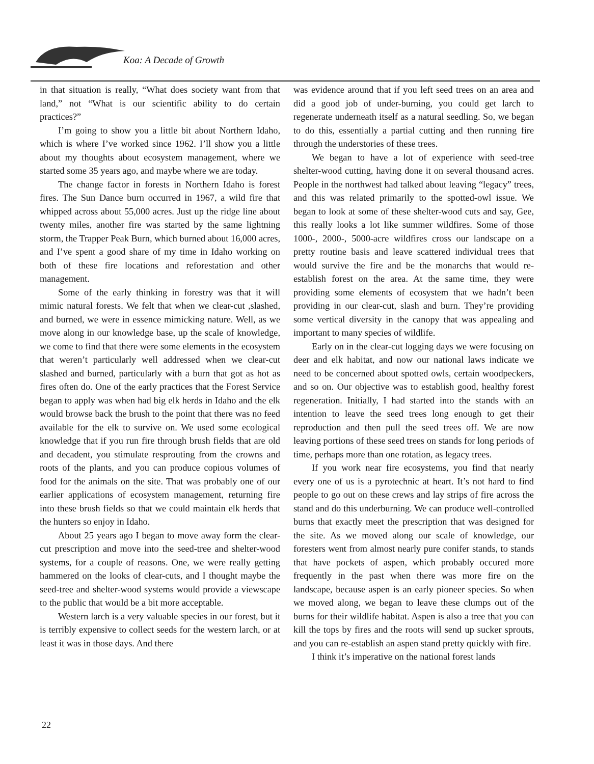Koa: A Decade of Growth
in that situation is really, “What does society want from that land,” not “What is our scientific ability to do certain practices?”
I’m going to show you a little bit about Northern Idaho, which is where I’ve worked since 1962. I’ll show you a little about my thoughts about ecosystem management, where we started some 35 years ago, and maybe where we are today.
The change factor in forests in Northern Idaho is forest fires. The Sun Dance burn occurred in 1967, a wild fire that whipped across about 55,000 acres. Just up the ridge line about twenty miles, another fire was started by the same lightning storm, the Trapper Peak Burn, which burned about 16,000 acres, and I’ve spent a good share of my time in Idaho working on both of these fire locations and reforestation and other management.
Some of the early thinking in forestry was that it will mimic natural forests. We felt that when we clear-cut ,slashed, and burned, we were in essence mimicking nature. Well, as we move along in our knowledge base, up the scale of knowledge, we come to find that there were some elements in the ecosystem that weren’t particularly well addressed when we clear-cut slashed and burned, particularly with a burn that got as hot as fires often do. One of the early practices that the Forest Service began to apply was when had big elk herds in Idaho and the elk would browse back the brush to the point that there was no feed available for the elk to survive on. We used some ecological knowledge that if you run fire through brush fields that are old and decadent, you stimulate resprouting from the crowns and roots of the plants, and you can produce copious volumes of food for the animals on the site. That was probably one of our earlier applications of ecosystem management, returning fire into these brush fields so that we could maintain elk herds that the hunters so enjoy in Idaho.
About 25 years ago I began to move away form the clear-cut prescription and move into the seed-tree and shelter-wood systems, for a couple of reasons. One, we were really getting hammered on the looks of clear-cuts, and I thought maybe the seed-tree and shelter-wood systems would provide a viewscape to the public that would be a bit more acceptable.
Western larch is a very valuable species in our forest, but it is terribly expensive to collect seeds for the western larch, or at least it was in those days. And there
was evidence around that if you left seed trees on an area and did a good job of under-burning, you could get larch to regenerate underneath itself as a natural seedling. So, we began to do this, essentially a partial cutting and then running fire through the understories of these trees.
We began to have a lot of experience with seed-tree shelter-wood cutting, having done it on several thousand acres. People in the northwest had talked about leaving “legacy” trees, and this was related primarily to the spotted-owl issue. We began to look at some of these shelter-wood cuts and say, Gee, this really looks a lot like summer wildfires. Some of those 1000-, 2000-, 5000-acre wildfires cross our landscape on a pretty routine basis and leave scattered individual trees that would survive the fire and be the monarchs that would re-establish forest on the area. At the same time, they were providing some elements of ecosystem that we hadn’t been providing in our clear-cut, slash and burn. They’re providing some vertical diversity in the canopy that was appealing and important to many species of wildlife.
Early on in the clear-cut logging days we were focusing on deer and elk habitat, and now our national laws indicate we need to be concerned about spotted owls, certain woodpeckers, and so on. Our objective was to establish good, healthy forest regeneration. Initially, I had started into the stands with an intention to leave the seed trees long enough to get their reproduction and then pull the seed trees off. We are now leaving portions of these seed trees on stands for long periods of time, perhaps more than one rotation, as legacy trees.
If you work near fire ecosystems, you find that nearly every one of us is a pyrotechnic at heart. It’s not hard to find people to go out on these crews and lay strips of fire across the stand and do this underburning. We can produce well-controlled burns that exactly meet the prescription that was designed for the site. As we moved along our scale of knowledge, our foresters went from almost nearly pure conifer stands, to stands that have pockets of aspen, which probably occured more frequently in the past when there was more fire on the landscape, because aspen is an early pioneer species. So when we moved along, we began to leave these clumps out of the burns for their wildlife habitat. Aspen is also a tree that you can kill the tops by fires and the roots will send up sucker sprouts, and you can re-establish an aspen stand pretty quickly with fire.
I think it’s imperative on the national forest lands
22